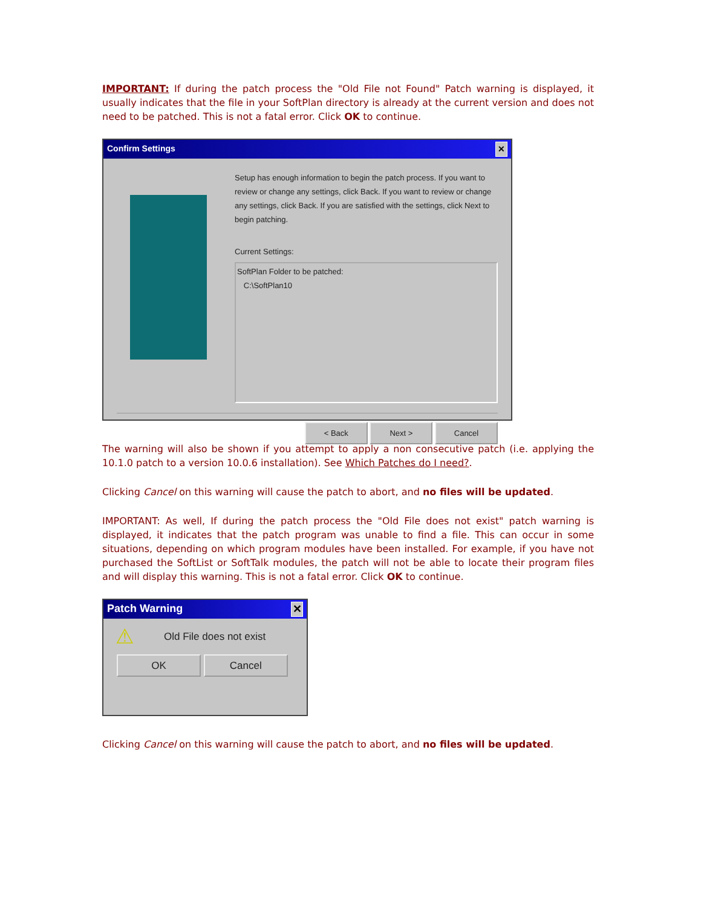IMPORTANT: If during the patch process the "Old File not Found" Patch warning is displayed, it usually indicates that the file in your SoftPlan directory is already at the current version and does not need to be patched. This is not a fatal error. Click OK to continue.
Confirm Settings ✕
Setup has enough information to begin the patch process. If you want to review or change any settings, click Back. If you want to review or change any settings, click Back. If you are satisfied with the settings, click Next to begin patching.
Current Settings:
SoftPlan Folder to be patched:
C:\SoftPlan10
< Back Next > Cancel
The warning will also be shown if you attempt to apply a non consecutive patch (i.e. applying the 10.1.0 patch to a version 10.0.6 installation). See Which Patches do I need?.
Clicking Cancel on this warning will cause the patch to abort, and no files will be updated.
IMPORTANT: As well, If during the patch process the "Old File does not exist" patch warning is displayed, it indicates that the patch program was unable to find a file. This can occur in some situations, depending on which program modules have been installed. For example, if you have not purchased the SoftList or SoftTalk modules, the patch will not be able to locate their program files and will display this warning. This is not a fatal error. Click OK to continue.
Patch Warning ✕
⚠ Old File does not exist
OK Cancel
Clicking Cancel on this warning will cause the patch to abort, and no files will be updated.